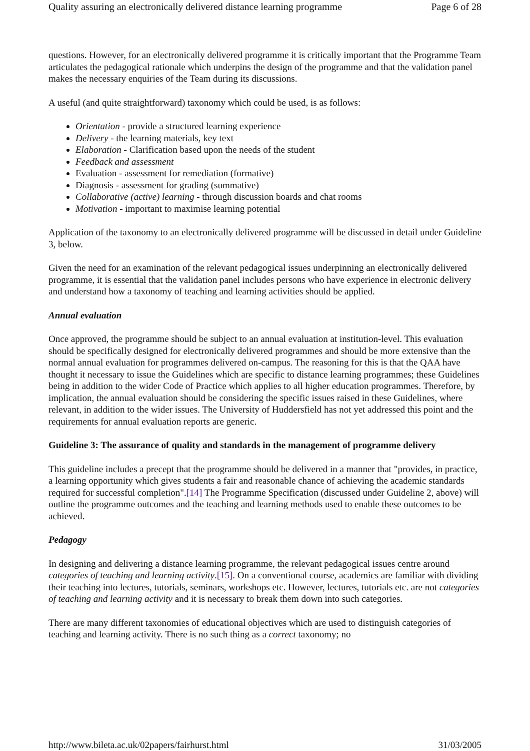Quality assuring an electronically delivered distance learning programme Page 6 of 28
questions. However, for an electronically delivered programme it is critically important that the Programme Team articulates the pedagogical rationale which underpins the design of the programme and that the validation panel makes the necessary enquiries of the Team during its discussions.
A useful (and quite straightforward) taxonomy which could be used, is as follows:
Orientation - provide a structured learning experience
Delivery - the learning materials, key text
Elaboration - Clarification based upon the needs of the student
Feedback and assessment
Evaluation - assessment for remediation (formative)
Diagnosis - assessment for grading (summative)
Collaborative (active) learning - through discussion boards and chat rooms
Motivation - important to maximise learning potential
Application of the taxonomy to an electronically delivered programme will be discussed in detail under Guideline 3, below.
Given the need for an examination of the relevant pedagogical issues underpinning an electronically delivered programme, it is essential that the validation panel includes persons who have experience in electronic delivery and understand how a taxonomy of teaching and learning activities should be applied.
Annual evaluation
Once approved, the programme should be subject to an annual evaluation at institution-level. This evaluation should be specifically designed for electronically delivered programmes and should be more extensive than the normal annual evaluation for programmes delivered on-campus. The reasoning for this is that the QAA have thought it necessary to issue the Guidelines which are specific to distance learning programmes; these Guidelines being in addition to the wider Code of Practice which applies to all higher education programmes. Therefore, by implication, the annual evaluation should be considering the specific issues raised in these Guidelines, where relevant, in addition to the wider issues. The University of Huddersfield has not yet addressed this point and the requirements for annual evaluation reports are generic.
Guideline 3: The assurance of quality and standards in the management of programme delivery
This guideline includes a precept that the programme should be delivered in a manner that "provides, in practice, a learning opportunity which gives students a fair and reasonable chance of achieving the academic standards required for successful completion".[14] The Programme Specification (discussed under Guideline 2, above) will outline the programme outcomes and the teaching and learning methods used to enable these outcomes to be achieved.
Pedagogy
In designing and delivering a distance learning programme, the relevant pedagogical issues centre around categories of teaching and learning activity.[15]. On a conventional course, academics are familiar with dividing their teaching into lectures, tutorials, seminars, workshops etc. However, lectures, tutorials etc. are not categories of teaching and learning activity and it is necessary to break them down into such categories.
There are many different taxonomies of educational objectives which are used to distinguish categories of teaching and learning activity. There is no such thing as a correct taxonomy; no
http://www.bileta.ac.uk/02papers/fairhurst.html 31/03/2005